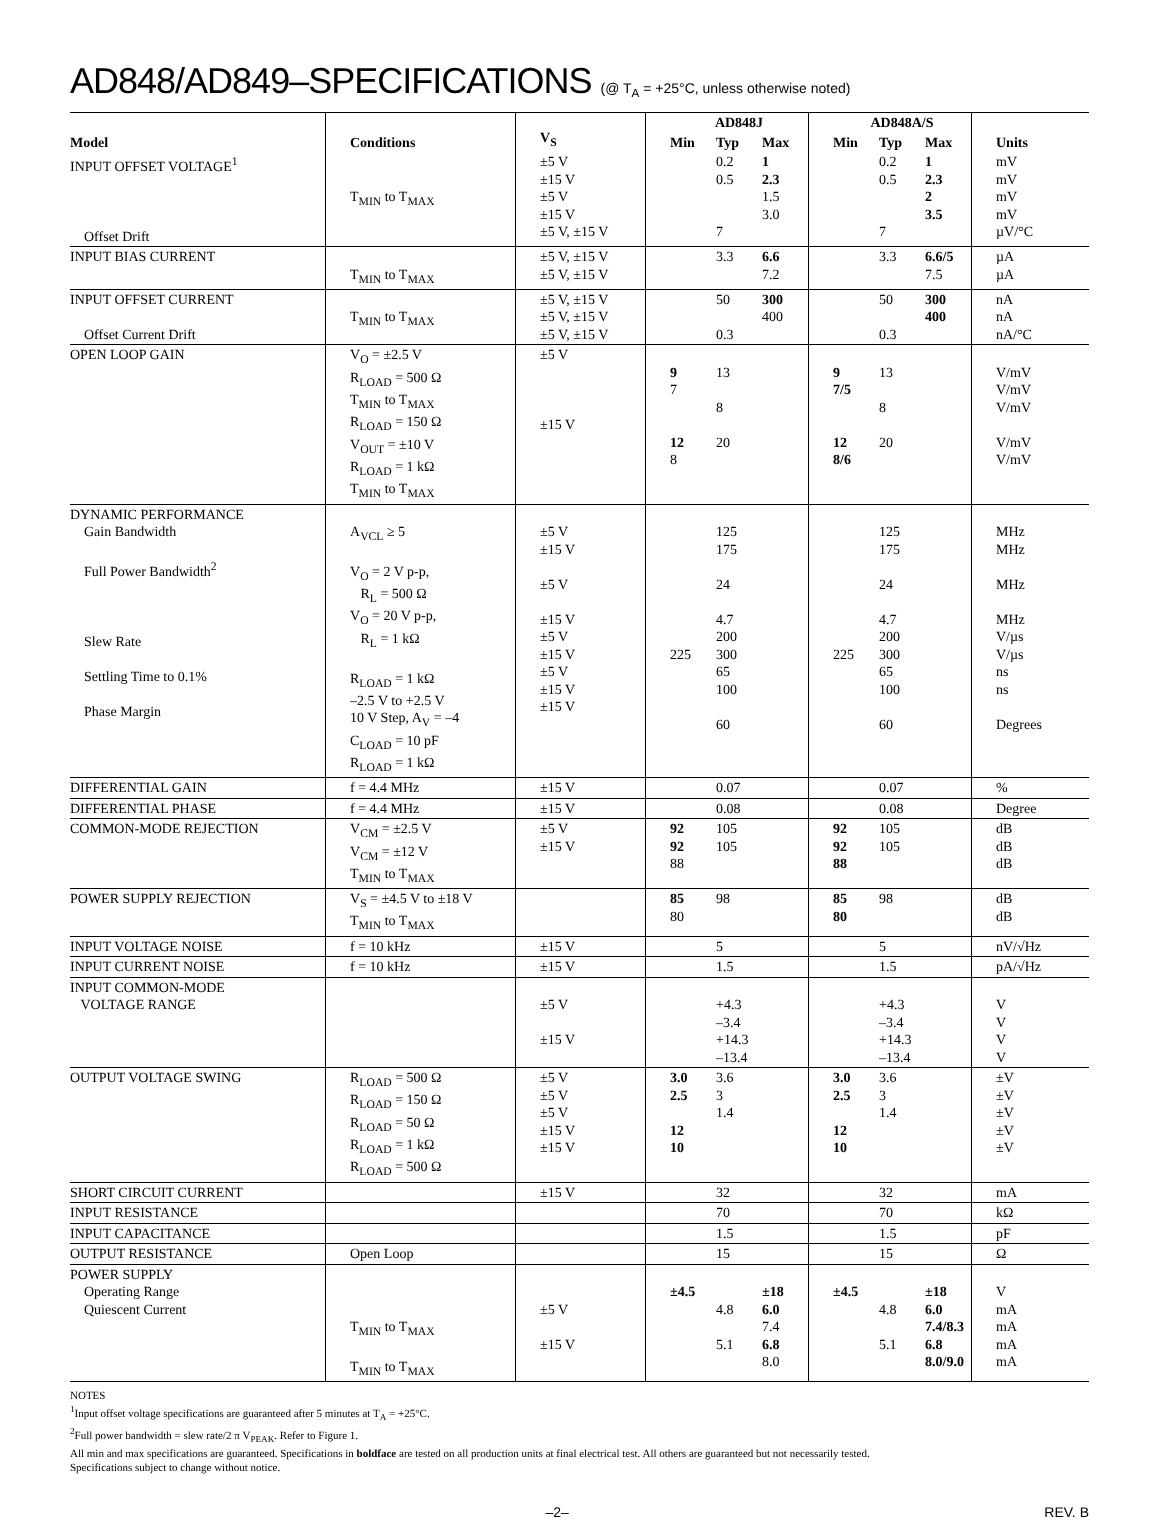AD848/AD849–SPECIFICATIONS (@ T<sub>A</sub> = +25°C, unless otherwise noted)
| Model | Conditions | V<sub>S</sub> | AD848J | | | AD848A/S | | | Units |
| --- | --- | --- | --- | --- | --- | --- | --- | --- | --- |
| | | | Min | Typ | Max | Min | Typ | Max | |
| INPUT OFFSET VOLTAGE<sup>1</sup> Offset Drift | T<sub>MIN</sub> to T<sub>MAX</sub> | ±5 V ±15 V ±5 V ±15 V ±5 V, ±15 V | | 0.2 0.5 7 | 1 2.3 1.5 3.0 | | 0.2 0.5 7 | 1 2.3 2 3.5 | mV mV mV mV µV/°C |
| INPUT BIAS CURRENT | T<sub>MIN</sub> to T<sub>MAX</sub> | ±5 V, ±15 V ±5 V, ±15 V | | 3.3 | 6.6 7.2 | | 3.3 | 6.6/5 7.5 | µA µA |
| INPUT OFFSET CURRENT Offset Current Drift | T<sub>MIN</sub> to T<sub>MAX</sub> | ±5 V, ±15 V ±5 V, ±15 V ±5 V, ±15 V | | 50 0.3 | 300 400 | | 50 0.3 | 300 400 | nA nA nA/°C |
| OPEN LOOP GAIN | V<sub>O</sub> = ±2.5 V R<sub>LOAD</sub> = 500 Ω T<sub>MIN</sub> to T<sub>MAX</sub> R<sub>LOAD</sub> = 150 Ω V<sub>OUT</sub> = ±10 V R<sub>LOAD</sub> = 1 kΩ T<sub>MIN</sub> to T<sub>MAX</sub> | ±5 V ±15 V | 9 7 12 8 | 13 8 20 | | 9 7/5 12 8/6 | 13 8 20 | | V/mV V/mV V/mV V/mV V/mV |
| DYNAMIC PERFORMANCE Gain Bandwidth Full Power Bandwidth<sup>2</sup> Slew Rate Settling Time to 0.1% Phase Margin | A<sub>VCL</sub> ≥ 5 V<sub>O</sub> = 2 V p-p, R<sub>L</sub> = 500 Ω V<sub>O</sub> = 20 V p-p, R<sub>L</sub> = 1 kΩ R<sub>LOAD</sub> = 1 kΩ –2.5 V to +2.5 V 10 V Step, A<sub>V</sub> = –4 C<sub>LOAD</sub> = 10 pF R<sub>LOAD</sub> = 1 kΩ | ±5 V ±15 V ±5 V ±15 V ±5 V ±15 V ±5 V ±15 V ±15 V | 225 | 125 175 24 4.7 200 300 65 100 60 | | 225 | 125 175 24 4.7 200 300 65 100 60 | | MHz MHz MHz MHz V/µs V/µs ns ns Degrees |
| DIFFERENTIAL GAIN | f = 4.4 MHz | ±15 V | | 0.07 | | | 0.07 | | % |
| DIFFERENTIAL PHASE | f = 4.4 MHz | ±15 V | | 0.08 | | | 0.08 | | Degree |
| COMMON-MODE REJECTION | V<sub>CM</sub> = ±2.5 V V<sub>CM</sub> = ±12 V T<sub>MIN</sub> to T<sub>MAX</sub> | ±5 V ±15 V | 92 92 88 | 105 105 | | 92 92 88 | 105 105 | | dB dB dB |
| POWER SUPPLY REJECTION | V<sub>S</sub> = ±4.5 V to ±18 V T<sub>MIN</sub> to T<sub>MAX</sub> | | 85 80 | 98 | | 85 80 | 98 | | dB dB |
| INPUT VOLTAGE NOISE | f = 10 kHz | ±15 V | | 5 | | | 5 | | nV/√Hz |
| INPUT CURRENT NOISE | f = 10 kHz | ±15 V | | 1.5 | | | 1.5 | | pA/√Hz |
| INPUT COMMON-MODE VOLTAGE RANGE | | ±5 V ±15 V | | +4.3 –3.4 +14.3 –13.4 | | | +4.3 –3.4 +14.3 –13.4 | | V V V V |
| OUTPUT VOLTAGE SWING | R<sub>LOAD</sub> = 500 Ω R<sub>LOAD</sub> = 150 Ω R<sub>LOAD</sub> = 50 Ω R<sub>LOAD</sub> = 1 kΩ R<sub>LOAD</sub> = 500 Ω | ±5 V ±5 V ±5 V ±15 V ±15 V | 3.0 2.5 12 10 | 3.6 3 1.4 | | 3.0 2.5 12 10 | 3.6 3 1.4 | | ±V ±V ±V ±V ±V |
| SHORT CIRCUIT CURRENT | | ±15 V | | 32 | | | 32 | | mA |
| INPUT RESISTANCE | | | | 70 | | | 70 | | kΩ |
| INPUT CAPACITANCE | | | | 1.5 | | | 1.5 | | pF |
| OUTPUT RESISTANCE | Open Loop | | | 15 | | | 15 | | Ω |
| POWER SUPPLY Operating Range Quiescent Current | T<sub>MIN</sub> to T<sub>MAX</sub> T<sub>MIN</sub> to T<sub>MAX</sub> | ±5 V ±15 V | ±4.5 | 4.8 5.1 | ±18 6.0 7.4 6.8 8.0 | ±4.5 | 4.8 5.1 | ±18 6.0 7.4/8.3 6.8 8.0/9.0 | V mA mA mA mA |
NOTES
<sup>1</sup> Input offset voltage specifications are guaranteed after 5 minutes at T<sub>A</sub> = +25°C.
<sup>2</sup> Full power bandwidth = slew rate/2 π V<sub>PEAK</sub>. Refer to Figure 1.
All min and max specifications are guaranteed. Specifications in boldface are tested on all production units at final electrical test. All others are guaranteed but not necessarily tested.
Specifications subject to change without notice.
–2– REV. B